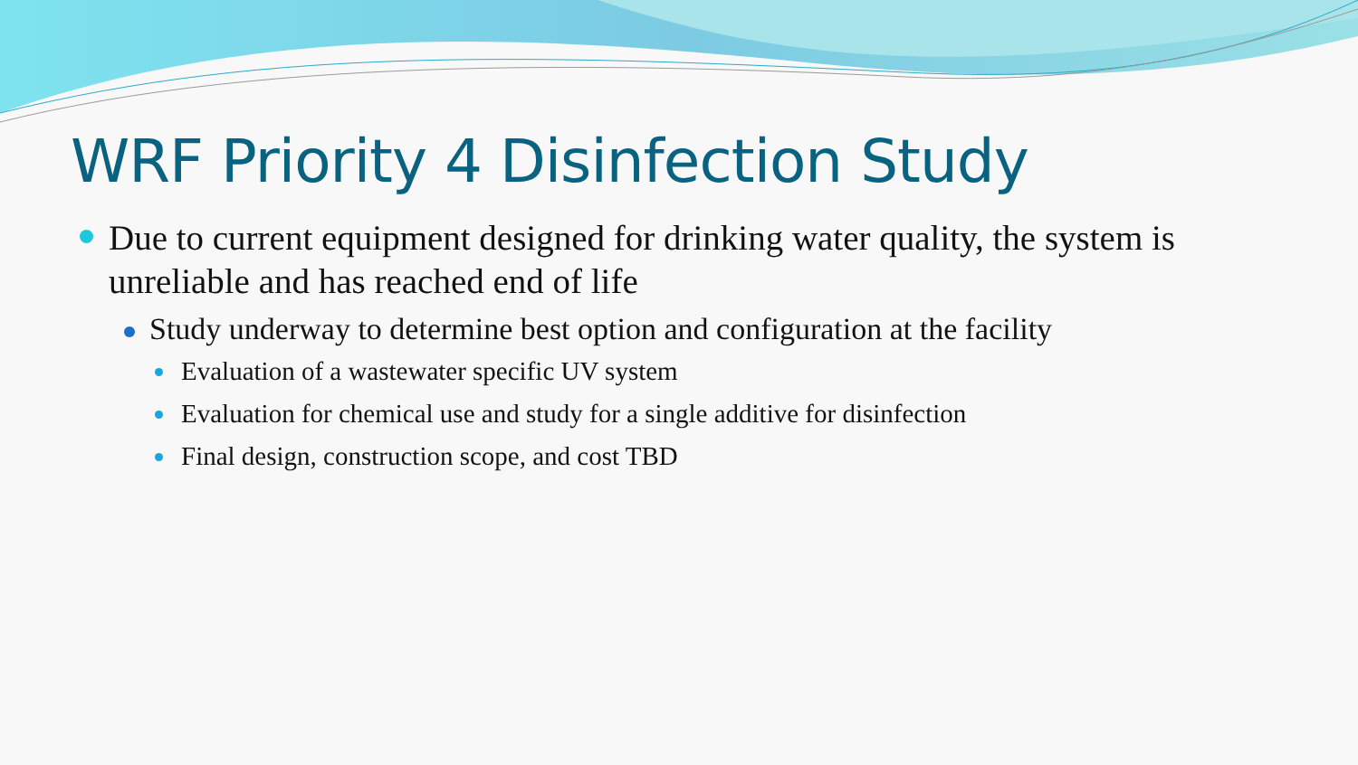WRF Priority 4 Disinfection Study
Due to current equipment designed for drinking water quality, the system is unreliable and has reached end of life
Study underway to determine best option and configuration at the facility
Evaluation of a wastewater specific UV system
Evaluation for chemical use and study for a single additive for disinfection
Final design, construction scope, and cost TBD